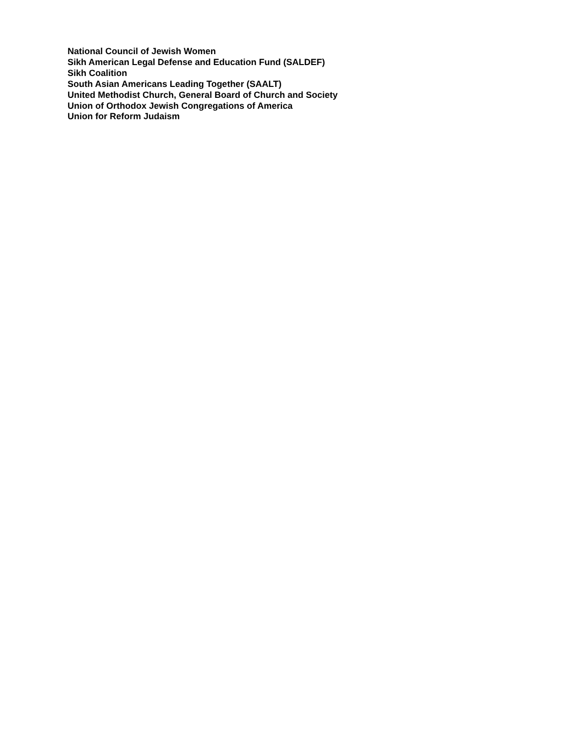National Council of Jewish Women
Sikh American Legal Defense and Education Fund (SALDEF)
Sikh Coalition
South Asian Americans Leading Together (SAALT)
United Methodist Church, General Board of Church and Society
Union of Orthodox Jewish Congregations of America
Union for Reform Judaism